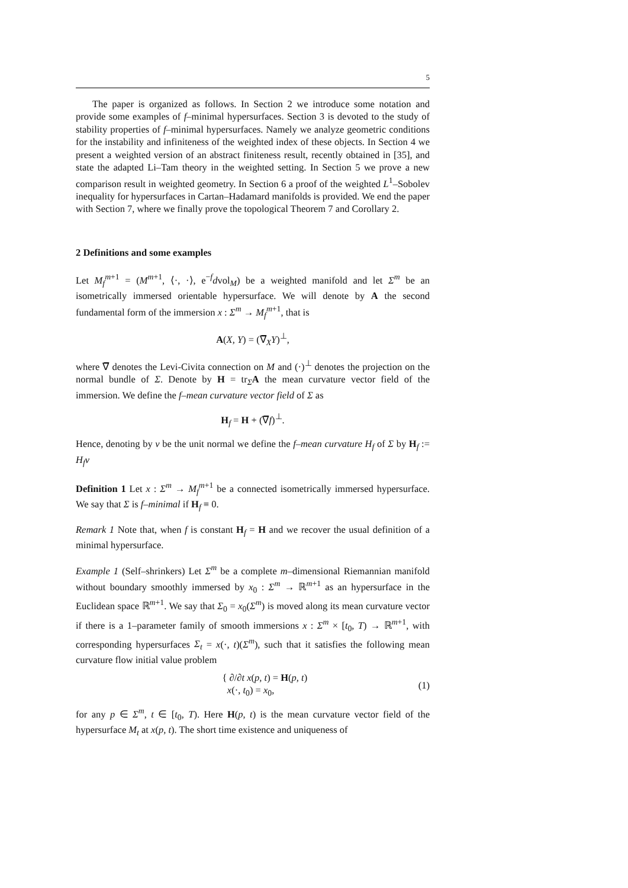5
The paper is organized as follows. In Section 2 we introduce some notation and provide some examples of f–minimal hypersurfaces. Section 3 is devoted to the study of stability properties of f–minimal hypersurfaces. Namely we analyze geometric conditions for the instability and infiniteness of the weighted index of these objects. In Section 4 we present a weighted version of an abstract finiteness result, recently obtained in [35], and state the adapted Li–Tam theory in the weighted setting. In Section 5 we prove a new comparison result in weighted geometry. In Section 6 a proof of the weighted L<sup>1</sup>–Sobolev inequality for hypersurfaces in Cartan–Hadamard manifolds is provided. We end the paper with Section 7, where we finally prove the topological Theorem 7 and Corollary 2.
2 Definitions and some examples
Let M<sub>f</sub><sup>m+1</sup> = (M<sup>m+1</sup>, ⟨·, ·⟩, e<sup>−f</sup>dvol<sub>M</sub>) be a weighted manifold and let Σ<sup>m</sup> be an isometrically immersed orientable hypersurface. We will denote by A the second fundamental form of the immersion x : Σ<sup>m</sup> → M<sub>f</sub><sup>m+1</sup>, that is
A(X, Y) = (∇̅<sub>X</sub>Y)<sup>⊥</sup>,
where ∇̅ denotes the Levi-Civita connection on M and (·)<sup>⊥</sup> denotes the projection on the normal bundle of Σ. Denote by H = tr<sub>Σ</sub>A the mean curvature vector field of the immersion. We define the f–mean curvature vector field of Σ as
H<sub>f</sub> = H + (∇̅f)<sup>⊥</sup>.
Hence, denoting by ν be the unit normal we define the f–mean curvature H<sub>f</sub> of Σ by H<sub>f</sub> := H<sub>f</sub>ν
Definition 1 Let x : Σ<sup>m</sup> → M<sub>f</sub><sup>m+1</sup> be a connected isometrically immersed hypersurface. We say that Σ is f–minimal if H<sub>f</sub> ≡ 0.
Remark 1 Note that, when f is constant H<sub>f</sub> = H and we recover the usual definition of a minimal hypersurface.
Example 1 (Self–shrinkers) Let Σ<sup>m</sup> be a complete m–dimensional Riemannian manifold without boundary smoothly immersed by x<sub>0</sub> : Σ<sup>m</sup> → ℝ<sup>m+1</sup> as an hypersurface in the Euclidean space ℝ<sup>m+1</sup>. We say that Σ<sub>0</sub> = x<sub>0</sub>(Σ<sup>m</sup>) is moved along its mean curvature vector if there is a 1–parameter family of smooth immersions x : Σ<sup>m</sup> × [t<sub>0</sub>, T) → ℝ<sup>m+1</sup>, with corresponding hypersurfaces Σ<sub>t</sub> = x(·, t)(Σ<sup>m</sup>), such that it satisfies the following mean curvature flow initial value problem
{ ∂/∂t x(p, t) = H(p, t)
x(·, t<sub>0</sub>) = x<sub>0</sub>, (1)
for any p ∈ Σ<sup>m</sup>, t ∈ [t<sub>0</sub>, T). Here H(p, t) is the mean curvature vector field of the hypersurface M<sub>t</sub> at x(p, t). The short time existence and uniqueness of